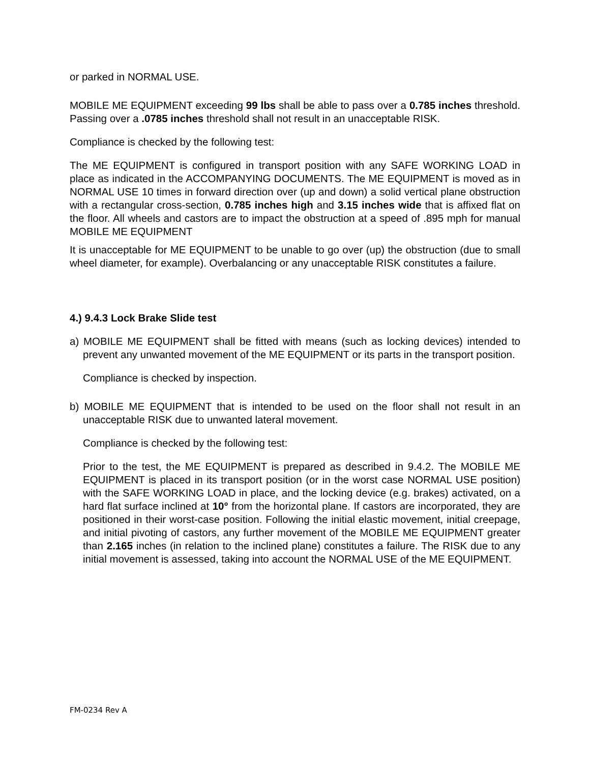or parked in NORMAL USE.
MOBILE ME EQUIPMENT exceeding 99 lbs shall be able to pass over a 0.785 inches threshold. Passing over a .0785 inches threshold shall not result in an unacceptable RISK.
Compliance is checked by the following test:
The ME EQUIPMENT is configured in transport position with any SAFE WORKING LOAD in place as indicated in the ACCOMPANYING DOCUMENTS. The ME EQUIPMENT is moved as in NORMAL USE 10 times in forward direction over (up and down) a solid vertical plane obstruction with a rectangular cross-section, 0.785 inches high and 3.15 inches wide that is affixed flat on the floor. All wheels and castors are to impact the obstruction at a speed of .895 mph for manual MOBILE ME EQUIPMENT
It is unacceptable for ME EQUIPMENT to be unable to go over (up) the obstruction (due to small wheel diameter, for example). Overbalancing or any unacceptable RISK constitutes a failure.
4.) 9.4.3 Lock Brake Slide test
a) MOBILE ME EQUIPMENT shall be fitted with means (such as locking devices) intended to prevent any unwanted movement of the ME EQUIPMENT or its parts in the transport position.
Compliance is checked by inspection.
b) MOBILE ME EQUIPMENT that is intended to be used on the floor shall not result in an unacceptable RISK due to unwanted lateral movement.
Compliance is checked by the following test:
Prior to the test, the ME EQUIPMENT is prepared as described in 9.4.2. The MOBILE ME EQUIPMENT is placed in its transport position (or in the worst case NORMAL USE position) with the SAFE WORKING LOAD in place, and the locking device (e.g. brakes) activated, on a hard flat surface inclined at 10° from the horizontal plane. If castors are incorporated, they are positioned in their worst-case position. Following the initial elastic movement, initial creepage, and initial pivoting of castors, any further movement of the MOBILE ME EQUIPMENT greater than 2.165 inches (in relation to the inclined plane) constitutes a failure. The RISK due to any initial movement is assessed, taking into account the NORMAL USE of the ME EQUIPMENT.
FM-0234 Rev A